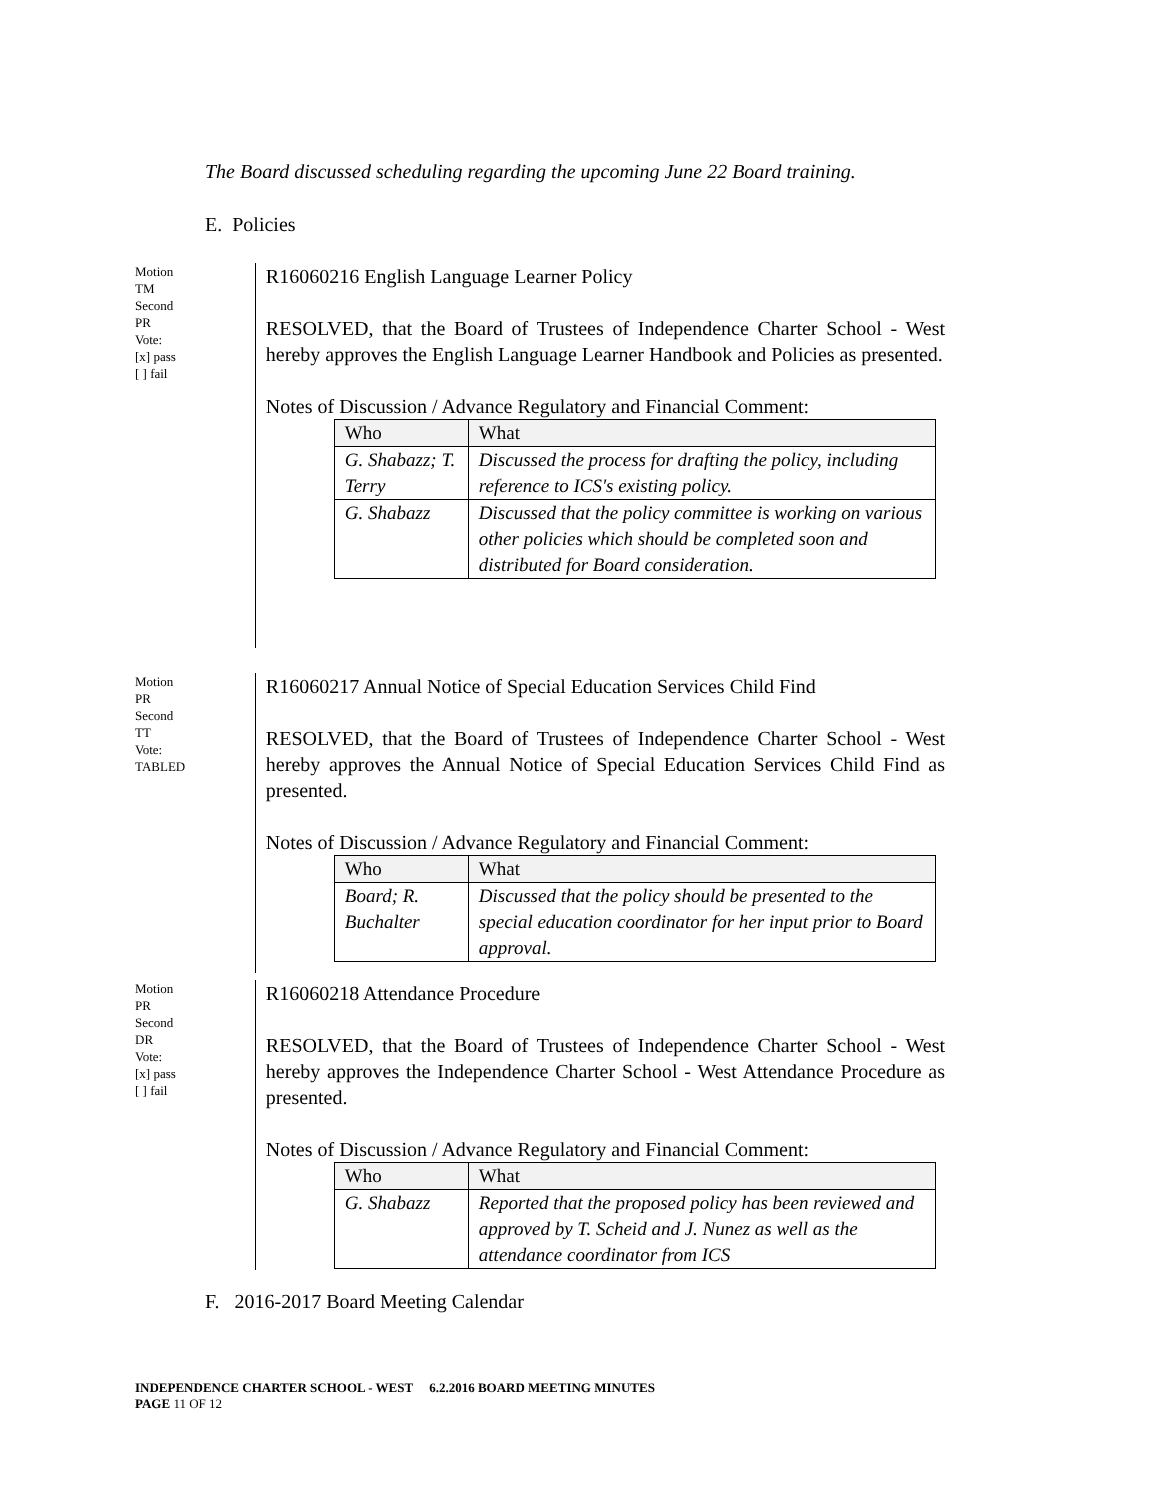The Board discussed scheduling regarding the upcoming June 22 Board training.
E. Policies
Motion
TM
Second
PR
Vote:
[x] pass
[ ] fail
R16060216 English Language Learner Policy
RESOLVED, that the Board of Trustees of Independence Charter School - West hereby approves the English Language Learner Handbook and Policies as presented.
Notes of Discussion / Advance Regulatory and Financial Comment:
| Who | What |
| --- | --- |
| G. Shabazz; T. Terry | Discussed the process for drafting the policy, including reference to ICS's existing policy. |
| G. Shabazz | Discussed that the policy committee is working on various other policies which should be completed soon and distributed for Board consideration. |
Motion
PR
Second
TT
Vote:
TABLED
R16060217 Annual Notice of Special Education Services Child Find
RESOLVED, that the Board of Trustees of Independence Charter School - West hereby approves the Annual Notice of Special Education Services Child Find as presented.
Notes of Discussion / Advance Regulatory and Financial Comment:
| Who | What |
| --- | --- |
| Board; R. Buchalter | Discussed that the policy should be presented to the special education coordinator for her input prior to Board approval. |
Motion
PR
Second
DR
Vote:
[x] pass
[ ] fail
R16060218 Attendance Procedure
RESOLVED, that the Board of Trustees of Independence Charter School - West hereby approves the Independence Charter School - West Attendance Procedure as presented.
Notes of Discussion / Advance Regulatory and Financial Comment:
| Who | What |
| --- | --- |
| G. Shabazz | Reported that the proposed policy has been reviewed and approved by T. Scheid and J. Nunez as well as the attendance coordinator from ICS |
F. 2016-2017 Board Meeting Calendar
INDEPENDENCE CHARTER SCHOOL - WEST 6.2.2016 BOARD MEETING MINUTES
PAGE 11 OF 12